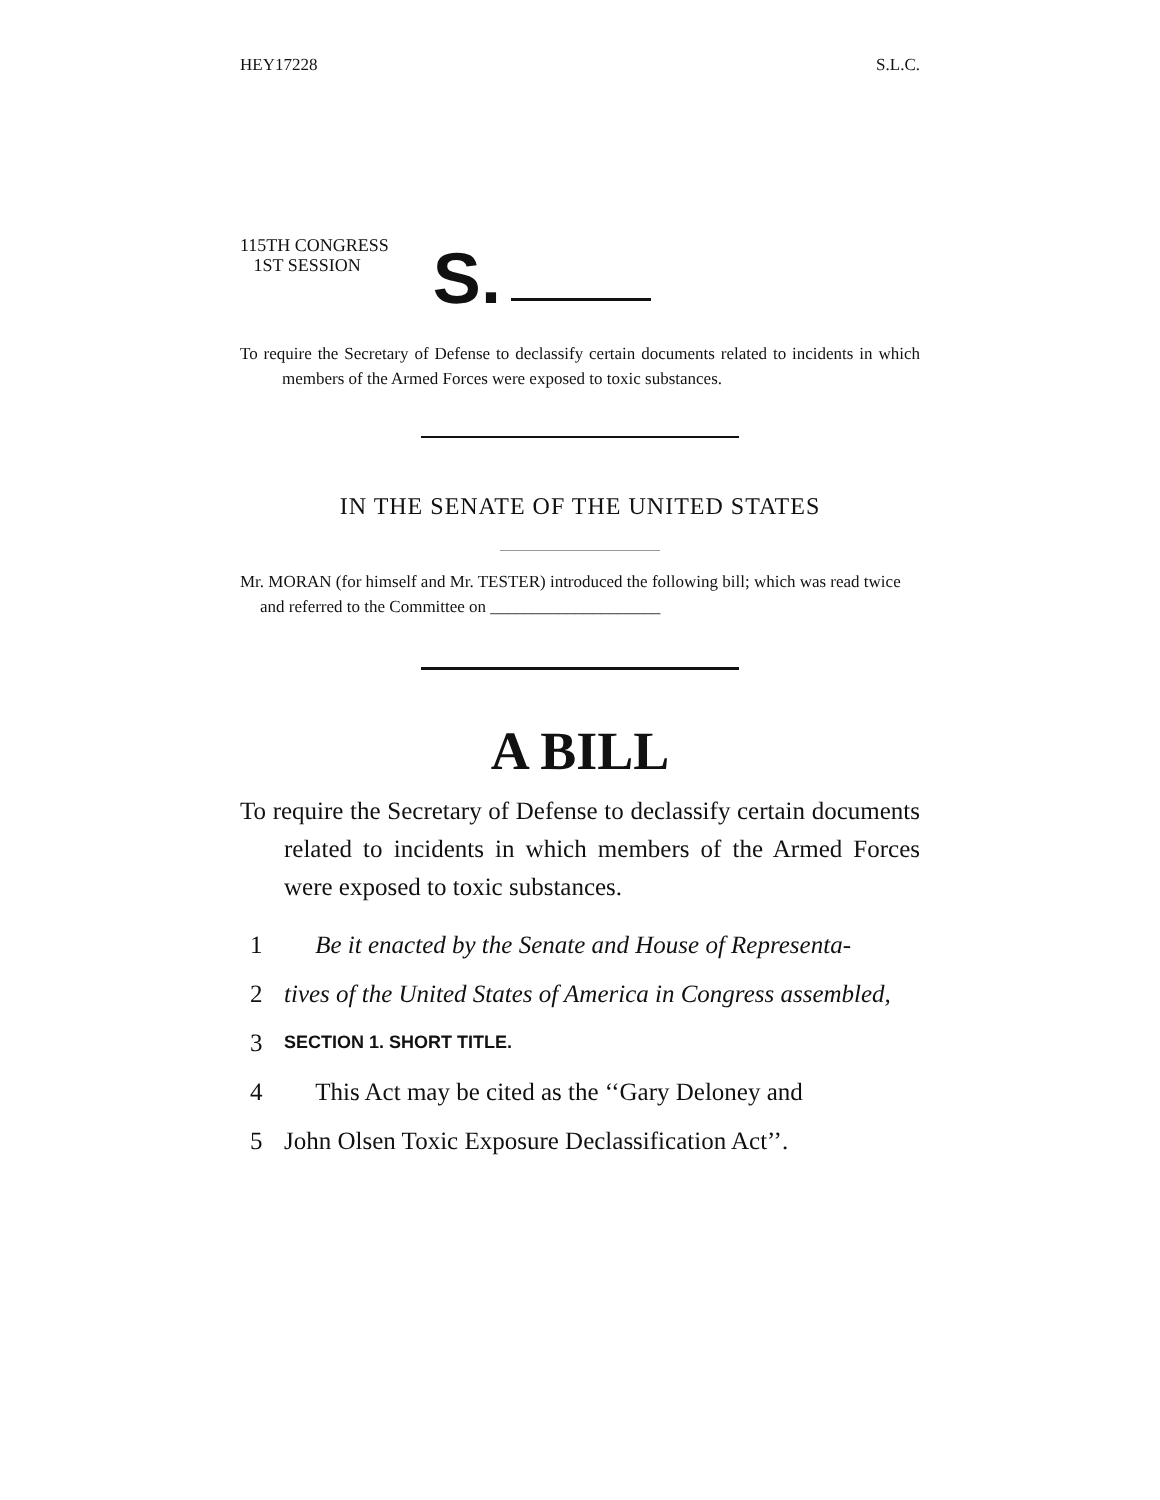HEY17228 S.L.C.
115TH CONGRESS
1ST SESSION
S.
To require the Secretary of Defense to declassify certain documents related to incidents in which members of the Armed Forces were exposed to toxic substances.
IN THE SENATE OF THE UNITED STATES
Mr. MORAN (for himself and Mr. TESTER) introduced the following bill; which was read twice and referred to the Committee on ____________________
A BILL
To require the Secretary of Defense to declassify certain documents related to incidents in which members of the Armed Forces were exposed to toxic substances.
1 Be it enacted by the Senate and House of Representa-
2 tives of the United States of America in Congress assembled,
3 SECTION 1. SHORT TITLE.
4 This Act may be cited as the ‘‘Gary Deloney and
5 John Olsen Toxic Exposure Declassification Act’’.